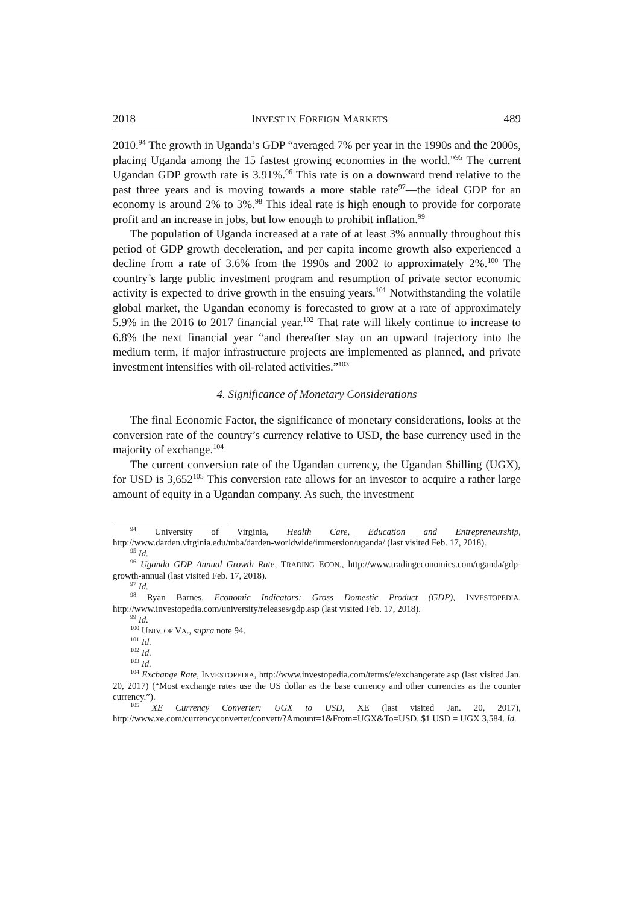2018 INVEST IN FOREIGN MARKETS 489
2010.<sup>94</sup> The growth in Uganda’s GDP “averaged 7% per year in the 1990s and the 2000s, placing Uganda among the 15 fastest growing economies in the world.”<sup>95</sup> The current Ugandan GDP growth rate is 3.91%.<sup>96</sup> This rate is on a downward trend relative to the past three years and is moving towards a more stable rate<sup>97</sup>—the ideal GDP for an economy is around 2% to 3%.<sup>98</sup> This ideal rate is high enough to provide for corporate profit and an increase in jobs, but low enough to prohibit inflation.<sup>99</sup>
The population of Uganda increased at a rate of at least 3% annually throughout this period of GDP growth deceleration, and per capita income growth also experienced a decline from a rate of 3.6% from the 1990s and 2002 to approximately 2%.<sup>100</sup> The country’s large public investment program and resumption of private sector economic activity is expected to drive growth in the ensuing years.<sup>101</sup> Notwithstanding the volatile global market, the Ugandan economy is forecasted to grow at a rate of approximately 5.9% in the 2016 to 2017 financial year.<sup>102</sup> That rate will likely continue to increase to 6.8% the next financial year “and thereafter stay on an upward trajectory into the medium term, if major infrastructure projects are implemented as planned, and private investment intensifies with oil-related activities.”<sup>103</sup>
4. Significance of Monetary Considerations
The final Economic Factor, the significance of monetary considerations, looks at the conversion rate of the country’s currency relative to USD, the base currency used in the majority of exchange.<sup>104</sup>
The current conversion rate of the Ugandan currency, the Ugandan Shilling (UGX), for USD is 3,652<sup>105</sup> This conversion rate allows for an investor to acquire a rather large amount of equity in a Ugandan company. As such, the investment
<sup>94</sup> University of Virginia, Health Care, Education and Entrepreneurship, http://www.darden.virginia.edu/mba/darden-worldwide/immersion/uganda/ (last visited Feb. 17, 2018).
<sup>95</sup> Id.
<sup>96</sup> Uganda GDP Annual Growth Rate, TRADING ECON., http://www.tradingeconomics.com/uganda/gdp-growth-annual (last visited Feb. 17, 2018).
<sup>97</sup> Id.
<sup>98</sup> Ryan Barnes, Economic Indicators: Gross Domestic Product (GDP), INVESTOPEDIA, http://www.investopedia.com/university/releases/gdp.asp (last visited Feb. 17, 2018).
<sup>99</sup> Id.
<sup>100</sup> UNIV. OF VA., supra note 94.
<sup>101</sup> Id.
<sup>102</sup> Id.
<sup>103</sup> Id.
<sup>104</sup> Exchange Rate, INVESTOPEDIA, http://www.investopedia.com/terms/e/exchangerate.asp (last visited Jan. 20, 2017) (“Most exchange rates use the US dollar as the base currency and other currencies as the counter currency.”).
<sup>105</sup> XE Currency Converter: UGX to USD, XE (last visited Jan. 20, 2017), http://www.xe.com/currencyconverter/convert/?Amount=1&From=UGX&To=USD. $1 USD = UGX 3,584. Id.